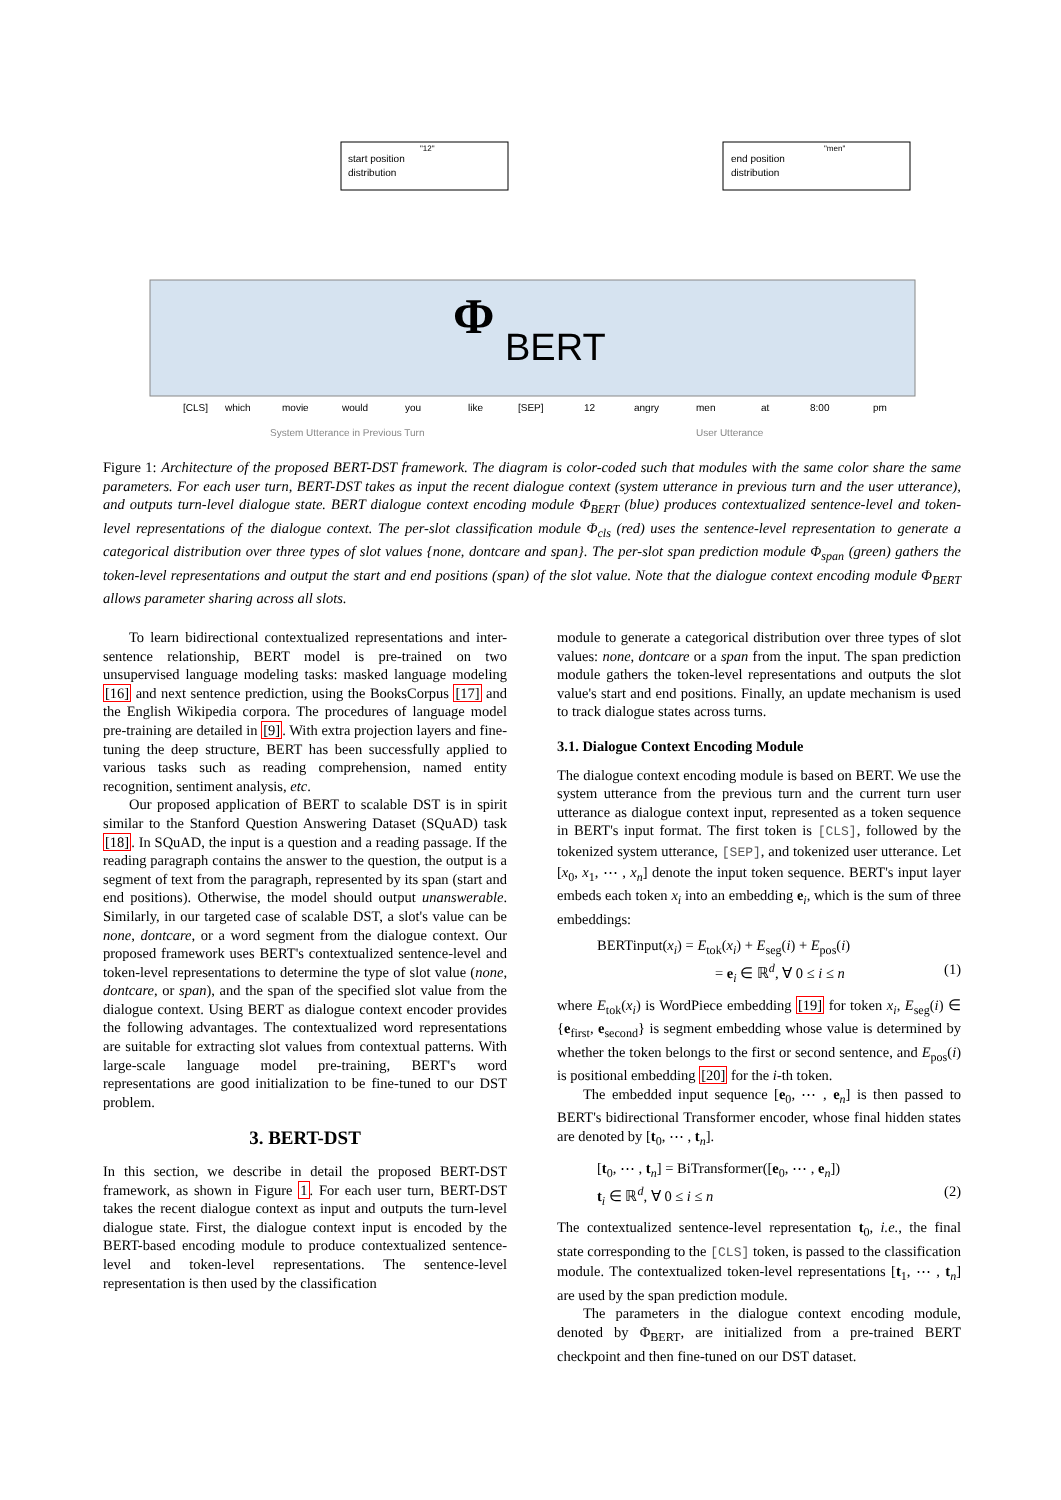Φ
BERT
start position
distribution
"12"
end position
distribution
"men"
[CLS]
which
movie
would
you
like
[SEP]
12
angry
men
at
8:00
pm
System Utterance in Previous Turn
User Utterance
Figure 1: Architecture of the proposed BERT-DST framework. The diagram is color-coded such that modules with the same color share the same parameters. For each user turn, BERT-DST takes as input the recent dialogue context (system utterance in previous turn and the user utterance), and outputs turn-level dialogue state. BERT dialogue context encoding module Φ<sub>BERT</sub> (blue) produces contextualized sentence-level and token-level representations of the dialogue context. The per-slot classification module Φ<sub>cls</sub> (red) uses the sentence-level representation to generate a categorical distribution over three types of slot values {none, dontcare and span}. The per-slot span prediction module Φ<sub>span</sub> (green) gathers the token-level representations and output the start and end positions (span) of the slot value. Note that the dialogue context encoding module Φ<sub>BERT</sub> allows parameter sharing across all slots.
To learn bidirectional contextualized representations and inter-sentence relationship, BERT model is pre-trained on two unsupervised language modeling tasks: masked language modeling [16] and next sentence prediction, using the BooksCorpus [17] and the English Wikipedia corpora. The procedures of language model pre-training are detailed in [9]. With extra projection layers and fine-tuning the deep structure, BERT has been successfully applied to various tasks such as reading comprehension, named entity recognition, sentiment analysis, etc.
Our proposed application of BERT to scalable DST is in spirit similar to the Stanford Question Answering Dataset (SQuAD) task [18]. In SQuAD, the input is a question and a reading passage. If the reading paragraph contains the answer to the question, the output is a segment of text from the paragraph, represented by its span (start and end positions). Otherwise, the model should output unanswerable. Similarly, in our targeted case of scalable DST, a slot's value can be none, dontcare, or a word segment from the dialogue context. Our proposed framework uses BERT's contextualized sentence-level and token-level representations to determine the type of slot value (none, dontcare, or span), and the span of the specified slot value from the dialogue context. Using BERT as dialogue context encoder provides the following advantages. The contextualized word representations are suitable for extracting slot values from contextual patterns. With large-scale language model pre-training, BERT's word representations are good initialization to be fine-tuned to our DST problem.
3. BERT-DST
In this section, we describe in detail the proposed BERT-DST framework, as shown in Figure 1. For each user turn, BERT-DST takes the recent dialogue context as input and outputs the turn-level dialogue state. First, the dialogue context input is encoded by the BERT-based encoding module to produce contextualized sentence-level and token-level representations. The sentence-level representation is then used by the classification
module to generate a categorical distribution over three types of slot values: none, dontcare or a span from the input. The span prediction module gathers the token-level representations and outputs the slot value's start and end positions. Finally, an update mechanism is used to track dialogue states across turns.
3.1. Dialogue Context Encoding Module
The dialogue context encoding module is based on BERT. We use the system utterance from the previous turn and the current turn user utterance as dialogue context input, represented as a token sequence in BERT's input format. The first token is [CLS], followed by the tokenized system utterance, [SEP], and tokenized user utterance. Let [x<sub>0</sub>, x<sub>1</sub>, ⋯ , x<sub>n</sub>] denote the input token sequence. BERT's input layer embeds each token x<sub>i</sub> into an embedding e<sub>i</sub>, which is the sum of three embeddings:
BERTinput(x<sub>i</sub>) = E<sub>tok</sub>(x<sub>i</sub>) + E<sub>seg</sub>(i) + E<sub>pos</sub>(i)
= e<sub>i</sub> ∈ ℝ<sup>d</sup>, ∀ 0 ≤ i ≤ n (1)
where E<sub>tok</sub>(x<sub>i</sub>) is WordPiece embedding [19] for token x<sub>i</sub>, E<sub>seg</sub>(i) ∈ {e<sub>first</sub>, e<sub>second</sub>} is segment embedding whose value is determined by whether the token belongs to the first or second sentence, and E<sub>pos</sub>(i) is positional embedding [20] for the i-th token.
The embedded input sequence [e<sub>0</sub>, ⋯ , e<sub>n</sub>] is then passed to BERT's bidirectional Transformer encoder, whose final hidden states are denoted by [t<sub>0</sub>, ⋯ , t<sub>n</sub>].
[t<sub>0</sub>, ⋯ , t<sub>n</sub>] = BiTransformer([e<sub>0</sub>, ⋯ , e<sub>n</sub>])
t<sub>i</sub> ∈ ℝ<sup>d</sup>, ∀ 0 ≤ i ≤ n (2)
The contextualized sentence-level representation t<sub>0</sub>, i.e., the final state corresponding to the [CLS] token, is passed to the classification module. The contextualized token-level representations [t<sub>1</sub>, ⋯ , t<sub>n</sub>] are used by the span prediction module.
The parameters in the dialogue context encoding module, denoted by Φ<sub>BERT</sub>, are initialized from a pre-trained BERT checkpoint and then fine-tuned on our DST dataset.